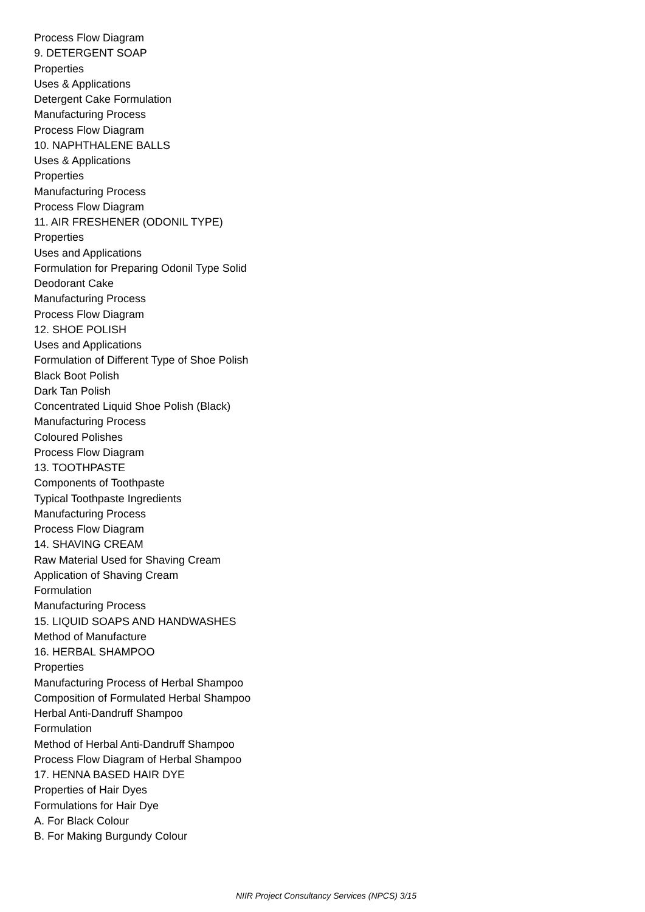Process Flow Diagram
9. DETERGENT SOAP
Properties
Uses & Applications
Detergent Cake Formulation
Manufacturing Process
Process Flow Diagram
10. NAPHTHALENE BALLS
Uses & Applications
Properties
Manufacturing Process
Process Flow Diagram
11. AIR FRESHENER (ODONIL TYPE)
Properties
Uses and Applications
Formulation for Preparing Odonil Type Solid
Deodorant Cake
Manufacturing Process
Process Flow Diagram
12. SHOE POLISH
Uses and Applications
Formulation of Different Type of Shoe Polish
Black Boot Polish
Dark Tan Polish
Concentrated Liquid Shoe Polish (Black)
Manufacturing Process
Coloured Polishes
Process Flow Diagram
13. TOOTHPASTE
Components of Toothpaste
Typical Toothpaste Ingredients
Manufacturing Process
Process Flow Diagram
14. SHAVING CREAM
Raw Material Used for Shaving Cream
Application of Shaving Cream
Formulation
Manufacturing Process
15. LIQUID SOAPS AND HANDWASHES
Method of Manufacture
16. HERBAL SHAMPOO
Properties
Manufacturing Process of Herbal Shampoo
Composition of Formulated Herbal Shampoo
Herbal Anti-Dandruff Shampoo
Formulation
Method of Herbal Anti-Dandruff Shampoo
Process Flow Diagram of Herbal Shampoo
17. HENNA BASED HAIR DYE
Properties of Hair Dyes
Formulations for Hair Dye
A. For Black Colour
B. For Making Burgundy Colour
NIIR Project Consultancy Services (NPCS) 3/15